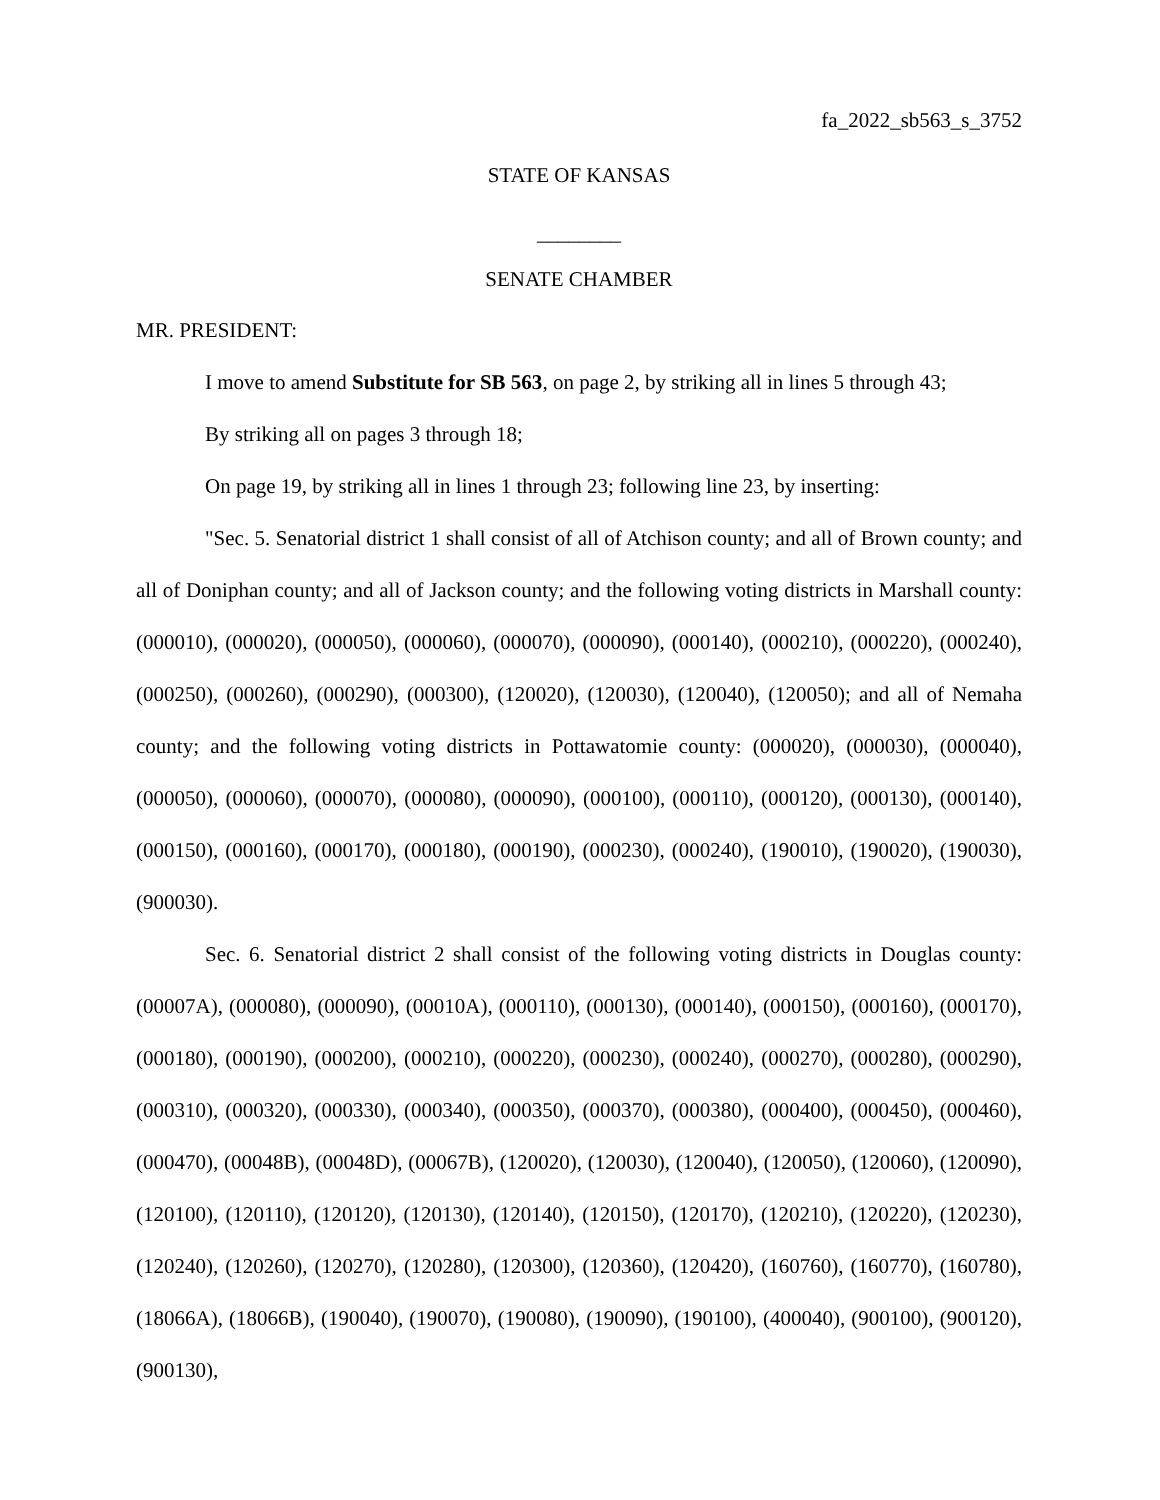fa_2022_sb563_s_3752
STATE OF KANSAS
________
SENATE CHAMBER
MR. PRESIDENT:
I move to amend Substitute for SB 563, on page 2, by striking all in lines 5 through 43;
By striking all on pages 3 through 18;
On page 19, by striking all in lines 1 through 23; following line 23, by inserting:
"Sec. 5. Senatorial district 1 shall consist of all of Atchison county; and all of Brown county; and all of Doniphan county; and all of Jackson county; and the following voting districts in Marshall county: (000010), (000020), (000050), (000060), (000070), (000090), (000140), (000210), (000220), (000240), (000250), (000260), (000290), (000300), (120020), (120030), (120040), (120050); and all of Nemaha county; and the following voting districts in Pottawatomie county: (000020), (000030), (000040), (000050), (000060), (000070), (000080), (000090), (000100), (000110), (000120), (000130), (000140), (000150), (000160), (000170), (000180), (000190), (000230), (000240), (190010), (190020), (190030), (900030).
Sec. 6. Senatorial district 2 shall consist of the following voting districts in Douglas county: (00007A), (000080), (000090), (00010A), (000110), (000130), (000140), (000150), (000160), (000170), (000180), (000190), (000200), (000210), (000220), (000230), (000240), (000270), (000280), (000290), (000310), (000320), (000330), (000340), (000350), (000370), (000380), (000400), (000450), (000460), (000470), (00048B), (00048D), (00067B), (120020), (120030), (120040), (120050), (120060), (120090), (120100), (120110), (120120), (120130), (120140), (120150), (120170), (120210), (120220), (120230), (120240), (120260), (120270), (120280), (120300), (120360), (120420), (160760), (160770), (160780), (18066A), (18066B), (190040), (190070), (190080), (190090), (190100), (400040), (900100), (900120), (900130),